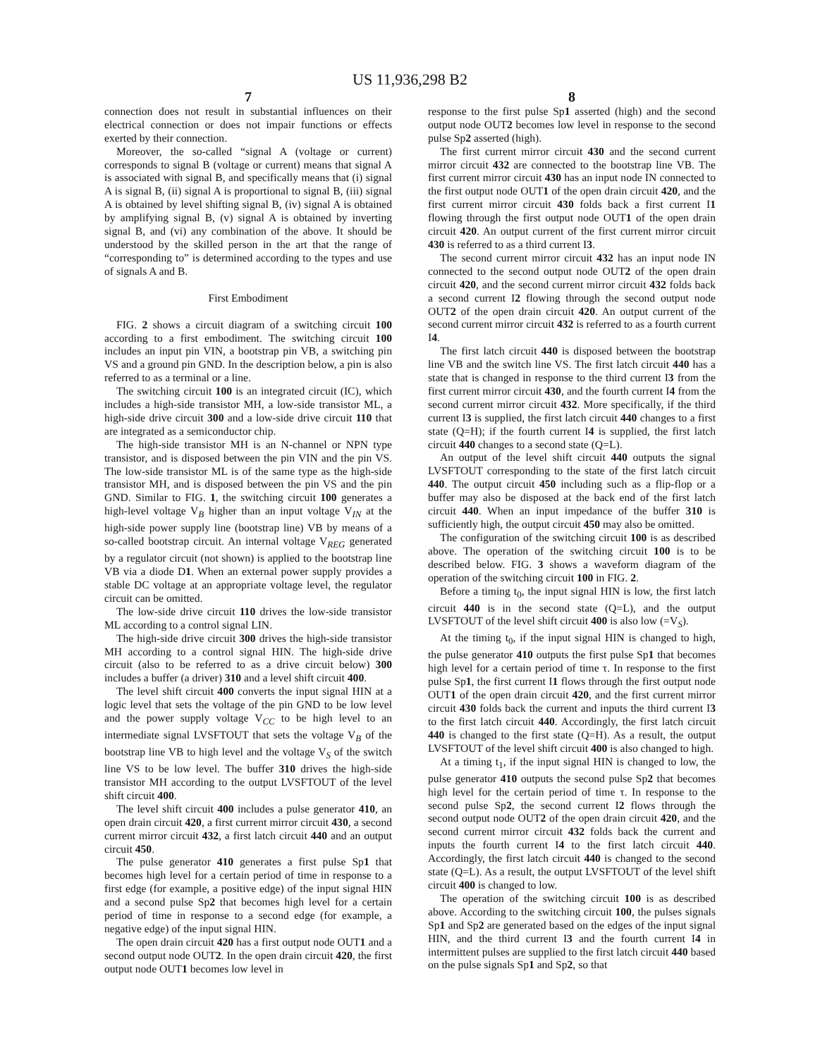US 11,936,298 B2
7
connection does not result in substantial influences on their electrical connection or does not impair functions or effects exerted by their connection.
Moreover, the so-called “signal A (voltage or current) corresponds to signal B (voltage or current) means that signal A is associated with signal B, and specifically means that (i) signal A is signal B, (ii) signal A is proportional to signal B, (iii) signal A is obtained by level shifting signal B, (iv) signal A is obtained by amplifying signal B, (v) signal A is obtained by inverting signal B, and (vi) any combination of the above. It should be understood by the skilled person in the art that the range of “corresponding to” is determined according to the types and use of signals A and B.
First Embodiment
FIG. 2 shows a circuit diagram of a switching circuit 100 according to a first embodiment. The switching circuit 100 includes an input pin VIN, a bootstrap pin VB, a switching pin VS and a ground pin GND. In the description below, a pin is also referred to as a terminal or a line.
The switching circuit 100 is an integrated circuit (IC), which includes a high-side transistor MH, a low-side transistor ML, a high-side drive circuit 300 and a low-side drive circuit 110 that are integrated as a semiconductor chip.
The high-side transistor MH is an N-channel or NPN type transistor, and is disposed between the pin VIN and the pin VS. The low-side transistor ML is of the same type as the high-side transistor MH, and is disposed between the pin VS and the pin GND. Similar to FIG. 1, the switching circuit 100 generates a high-level voltage V<sub>B</sub> higher than an input voltage V<sub>IN</sub> at the high-side power supply line (bootstrap line) VB by means of a so-called bootstrap circuit. An internal voltage V<sub>REG</sub> generated by a regulator circuit (not shown) is applied to the bootstrap line VB via a diode D1. When an external power supply provides a stable DC voltage at an appropriate voltage level, the regulator circuit can be omitted.
The low-side drive circuit 110 drives the low-side transistor ML according to a control signal LIN.
The high-side drive circuit 300 drives the high-side transistor MH according to a control signal HIN. The high-side drive circuit (also to be referred to as a drive circuit below) 300 includes a buffer (a driver) 310 and a level shift circuit 400.
The level shift circuit 400 converts the input signal HIN at a logic level that sets the voltage of the pin GND to be low level and the power supply voltage V<sub>CC</sub> to be high level to an intermediate signal LVSFTOUT that sets the voltage V<sub>B</sub> of the bootstrap line VB to high level and the voltage V<sub>S</sub> of the switch line VS to be low level. The buffer 310 drives the high-side transistor MH according to the output LVSFTOUT of the level shift circuit 400.
The level shift circuit 400 includes a pulse generator 410, an open drain circuit 420, a first current mirror circuit 430, a second current mirror circuit 432, a first latch circuit 440 and an output circuit 450.
The pulse generator 410 generates a first pulse Sp1 that becomes high level for a certain period of time in response to a first edge (for example, a positive edge) of the input signal HIN and a second pulse Sp2 that becomes high level for a certain period of time in response to a second edge (for example, a negative edge) of the input signal HIN.
The open drain circuit 420 has a first output node OUT1 and a second output node OUT2. In the open drain circuit 420, the first output node OUT1 becomes low level in
8
response to the first pulse Sp1 asserted (high) and the second output node OUT2 becomes low level in response to the second pulse Sp2 asserted (high).
The first current mirror circuit 430 and the second current mirror circuit 432 are connected to the bootstrap line VB. The first current mirror circuit 430 has an input node IN connected to the first output node OUT1 of the open drain circuit 420, and the first current mirror circuit 430 folds back a first current I1 flowing through the first output node OUT1 of the open drain circuit 420. An output current of the first current mirror circuit 430 is referred to as a third current I3.
The second current mirror circuit 432 has an input node IN connected to the second output node OUT2 of the open drain circuit 420, and the second current mirror circuit 432 folds back a second current I2 flowing through the second output node OUT2 of the open drain circuit 420. An output current of the second current mirror circuit 432 is referred to as a fourth current I4.
The first latch circuit 440 is disposed between the bootstrap line VB and the switch line VS. The first latch circuit 440 has a state that is changed in response to the third current I3 from the first current mirror circuit 430, and the fourth current I4 from the second current mirror circuit 432. More specifically, if the third current I3 is supplied, the first latch circuit 440 changes to a first state (Q=H); if the fourth current I4 is supplied, the first latch circuit 440 changes to a second state (Q=L).
An output of the level shift circuit 440 outputs the signal LVSFTOUT corresponding to the state of the first latch circuit 440. The output circuit 450 including such as a flip-flop or a buffer may also be disposed at the back end of the first latch circuit 440. When an input impedance of the buffer 310 is sufficiently high, the output circuit 450 may also be omitted.
The configuration of the switching circuit 100 is as described above. The operation of the switching circuit 100 is to be described below. FIG. 3 shows a waveform diagram of the operation of the switching circuit 100 in FIG. 2.
Before a timing t<sub>0</sub>, the input signal HIN is low, the first latch circuit 440 is in the second state (Q=L), and the output LVSFTOUT of the level shift circuit 400 is also low (=V<sub>S</sub>).
At the timing t<sub>0</sub>, if the input signal HIN is changed to high, the pulse generator 410 outputs the first pulse Sp1 that becomes high level for a certain period of time τ. In response to the first pulse Sp1, the first current I1 flows through the first output node OUT1 of the open drain circuit 420, and the first current mirror circuit 430 folds back the current and inputs the third current I3 to the first latch circuit 440. Accordingly, the first latch circuit 440 is changed to the first state (Q=H). As a result, the output LVSFTOUT of the level shift circuit 400 is also changed to high.
At a timing t<sub>1</sub>, if the input signal HIN is changed to low, the pulse generator 410 outputs the second pulse Sp2 that becomes high level for the certain period of time τ. In response to the second pulse Sp2, the second current I2 flows through the second output node OUT2 of the open drain circuit 420, and the second current mirror circuit 432 folds back the current and inputs the fourth current I4 to the first latch circuit 440. Accordingly, the first latch circuit 440 is changed to the second state (Q=L). As a result, the output LVSFTOUT of the level shift circuit 400 is changed to low.
The operation of the switching circuit 100 is as described above. According to the switching circuit 100, the pulses signals Sp1 and Sp2 are generated based on the edges of the input signal HIN, and the third current I3 and the fourth current I4 in intermittent pulses are supplied to the first latch circuit 440 based on the pulse signals Sp1 and Sp2, so that